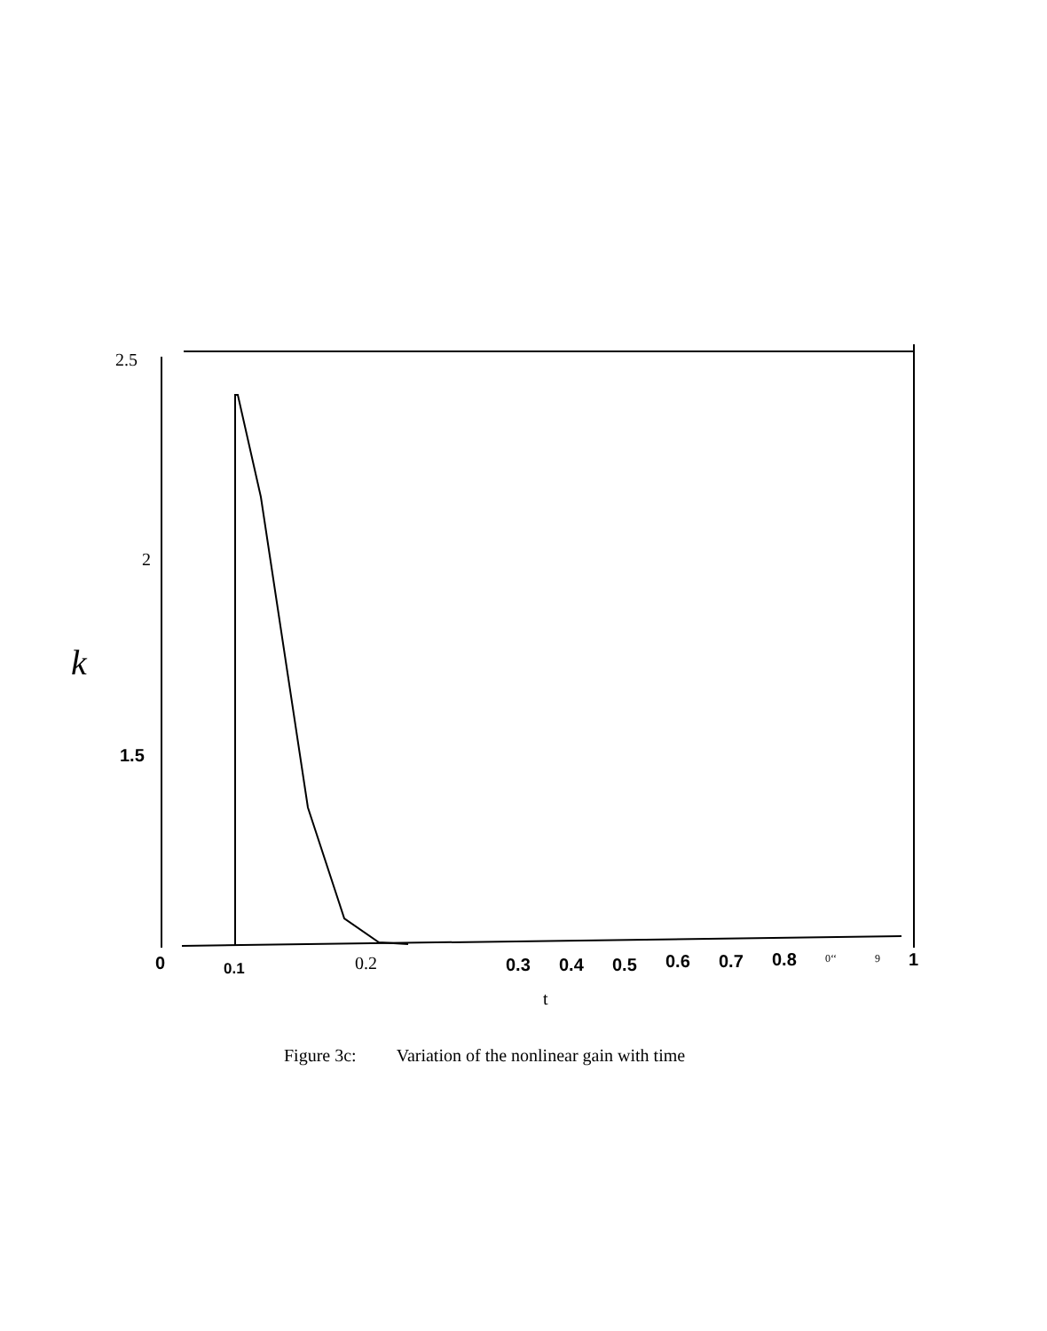2.5
2
k
1.5
0
0.1
0.2
0.3
0.4
0.5
0.6
0.7
0.8
1
0‘‘
9
t
Figure 3c: Variation of the nonlinear gain with time